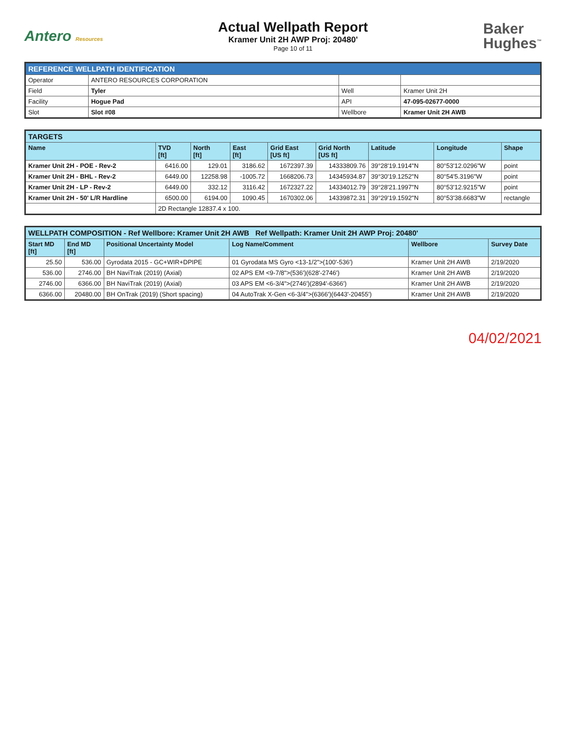Antero Resources
Actual Wellpath Report
Kramer Unit 2H AWP Proj: 20480'
Page 10 of 11
Baker
Hughes<sup>™</sup>
| REFERENCE WELLPATH IDENTIFICATION | | | |
| Operator | ANTERO RESOURCES CORPORATION | | |
| Field | Tyler | Well | Kramer Unit 2H |
| Facility | Hogue Pad | API | 47-095-02677-0000 |
| Slot | Slot #08 | Wellbore | Kramer Unit 2H AWB |
| TARGETS | | | | | | | | |
| Name | TVD [ft] | North [ft] | East [ft] | Grid East [US ft] | Grid North [US ft] | Latitude | Longitude | Shape |
| Kramer Unit 2H - POE - Rev-2 | 6416.00 | 129.01 | 3186.62 | 1672397.39 | 14333809.76 | 39°28'19.1914"N | 80°53'12.0296"W | point |
| Kramer Unit 2H - BHL - Rev-2 | 6449.00 | 12258.98 | -1005.72 | 1668206.73 | 14345934.87 | 39°30'19.1252"N | 80°54'5.3196"W | point |
| Kramer Unit 2H - LP - Rev-2 | 6449.00 | 332.12 | 3116.42 | 1672327.22 | 14334012.79 | 39°28'21.1997"N | 80°53'12.9215"W | point |
| Kramer Unit 2H - 50' L/R Hardline | 6500.00 | 6194.00 | 1090.45 | 1670302.06 | 14339872.31 | 39°29'19.1592"N | 80°53'38.6683"W | rectangle |
| | 2D Rectangle 12837.4 x 100. | | | | | | | |
| WELLPATH COMPOSITION - Ref Wellbore: Kramer Unit 2H AWB Ref Wellpath: Kramer Unit 2H AWP Proj: 20480' | | | | | |
| Start MD [ft] | End MD [ft] | Positional Uncertainty Model | Log Name/Comment | Wellbore | Survey Date |
| 25.50 | 536.00 | Gyrodata 2015 - GC+WIR+DPIPE | 01 Gyrodata MS Gyro <13-1/2">(100'-536') | Kramer Unit 2H AWB | 2/19/2020 |
| 536.00 | 2746.00 | BH NaviTrak (2019) (Axial) | 02 APS EM <9-7/8">(536')(628'-2746') | Kramer Unit 2H AWB | 2/19/2020 |
| 2746.00 | 6366.00 | BH NaviTrak (2019) (Axial) | 03 APS EM <6-3/4">(2746')(2894'-6366') | Kramer Unit 2H AWB | 2/19/2020 |
| 6366.00 | 20480.00 | BH OnTrak (2019) (Short spacing) | 04 AutoTrak X-Gen <6-3/4">(6366')(6443'-20455') | Kramer Unit 2H AWB | 2/19/2020 |
04/02/2021